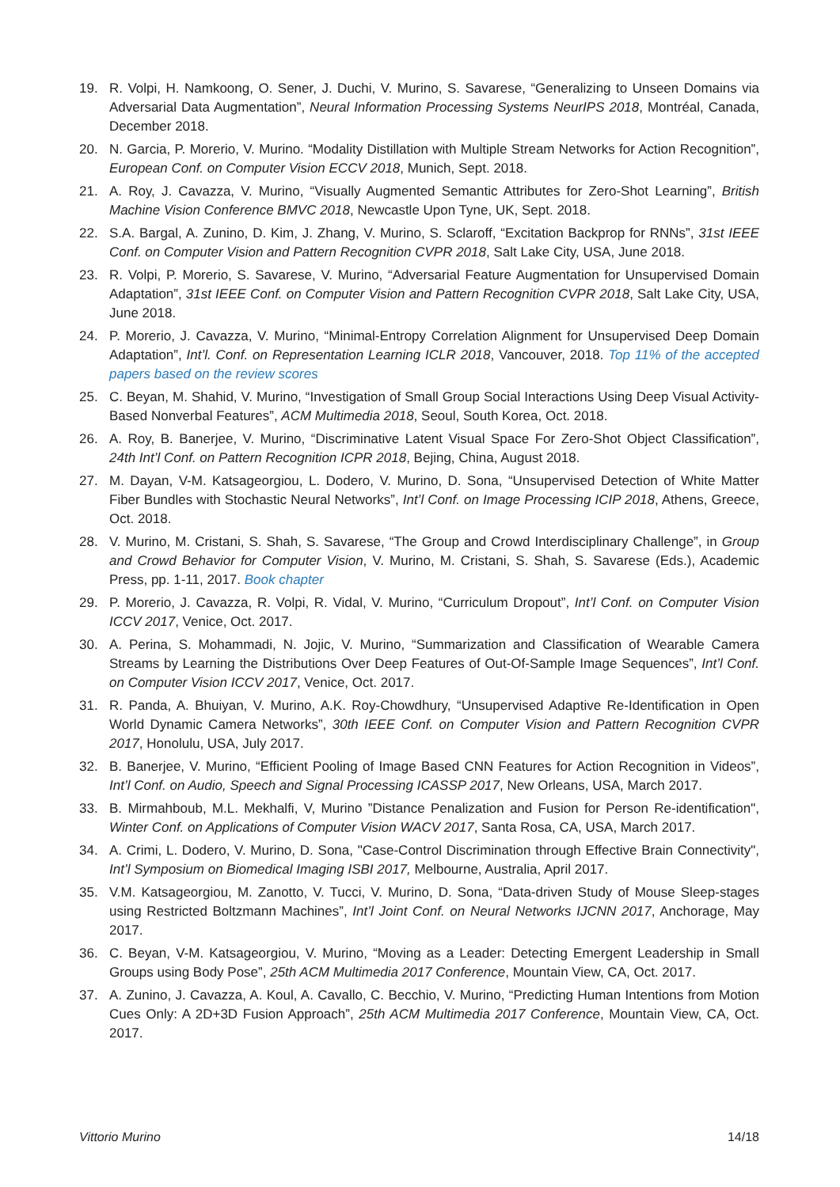19. R. Volpi, H. Namkoong, O. Sener, J. Duchi, V. Murino, S. Savarese, “Generalizing to Unseen Domains via Adversarial Data Augmentation”, Neural Information Processing Systems NeurIPS 2018, Montréal, Canada, December 2018.
20. N. Garcia, P. Morerio, V. Murino. “Modality Distillation with Multiple Stream Networks for Action Recognition”, European Conf. on Computer Vision ECCV 2018, Munich, Sept. 2018.
21. A. Roy, J. Cavazza, V. Murino, “Visually Augmented Semantic Attributes for Zero-Shot Learning”, British Machine Vision Conference BMVC 2018, Newcastle Upon Tyne, UK, Sept. 2018.
22. S.A. Bargal, A. Zunino, D. Kim, J. Zhang, V. Murino, S. Sclaroff, “Excitation Backprop for RNNs”, 31st IEEE Conf. on Computer Vision and Pattern Recognition CVPR 2018, Salt Lake City, USA, June 2018.
23. R. Volpi, P. Morerio, S. Savarese, V. Murino, “Adversarial Feature Augmentation for Unsupervised Domain Adaptation”, 31st IEEE Conf. on Computer Vision and Pattern Recognition CVPR 2018, Salt Lake City, USA, June 2018.
24. P. Morerio, J. Cavazza, V. Murino, “Minimal-Entropy Correlation Alignment for Unsupervised Deep Domain Adaptation”, Int’l. Conf. on Representation Learning ICLR 2018, Vancouver, 2018. Top 11% of the accepted papers based on the review scores
25. C. Beyan, M. Shahid, V. Murino, “Investigation of Small Group Social Interactions Using Deep Visual Activity-Based Nonverbal Features”, ACM Multimedia 2018, Seoul, South Korea, Oct. 2018.
26. A. Roy, B. Banerjee, V. Murino, “Discriminative Latent Visual Space For Zero-Shot Object Classification”, 24th Int’l Conf. on Pattern Recognition ICPR 2018, Bejing, China, August 2018.
27. M. Dayan, V-M. Katsageorgiou, L. Dodero, V. Murino, D. Sona, “Unsupervised Detection of White Matter Fiber Bundles with Stochastic Neural Networks”, Int’l Conf. on Image Processing ICIP 2018, Athens, Greece, Oct. 2018.
28. V. Murino, M. Cristani, S. Shah, S. Savarese, “The Group and Crowd Interdisciplinary Challenge”, in Group and Crowd Behavior for Computer Vision, V. Murino, M. Cristani, S. Shah, S. Savarese (Eds.), Academic Press, pp. 1-11, 2017. Book chapter
29. P. Morerio, J. Cavazza, R. Volpi, R. Vidal, V. Murino, “Curriculum Dropout”, Int’l Conf. on Computer Vision ICCV 2017, Venice, Oct. 2017.
30. A. Perina, S. Mohammadi, N. Jojic, V. Murino, “Summarization and Classification of Wearable Camera Streams by Learning the Distributions Over Deep Features of Out-Of-Sample Image Sequences”, Int’l Conf. on Computer Vision ICCV 2017, Venice, Oct. 2017.
31. R. Panda, A. Bhuiyan, V. Murino, A.K. Roy-Chowdhury, “Unsupervised Adaptive Re-Identification in Open World Dynamic Camera Networks”, 30th IEEE Conf. on Computer Vision and Pattern Recognition CVPR 2017, Honolulu, USA, July 2017.
32. B. Banerjee, V. Murino, “Efficient Pooling of Image Based CNN Features for Action Recognition in Videos”, Int’l Conf. on Audio, Speech and Signal Processing ICASSP 2017, New Orleans, USA, March 2017.
33. B. Mirmahboub, M.L. Mekhalfi, V, Murino ”Distance Penalization and Fusion for Person Re-identification", Winter Conf. on Applications of Computer Vision WACV 2017, Santa Rosa, CA, USA, March 2017.
34. A. Crimi, L. Dodero, V. Murino, D. Sona, "Case-Control Discrimination through Effective Brain Connectivity", Int’l Symposium on Biomedical Imaging ISBI 2017, Melbourne, Australia, April 2017.
35. V.M. Katsageorgiou, M. Zanotto, V. Tucci, V. Murino, D. Sona, “Data-driven Study of Mouse Sleep-stages using Restricted Boltzmann Machines”, Int’l Joint Conf. on Neural Networks IJCNN 2017, Anchorage, May 2017.
36. C. Beyan, V-M. Katsageorgiou, V. Murino, “Moving as a Leader: Detecting Emergent Leadership in Small Groups using Body Pose”, 25th ACM Multimedia 2017 Conference, Mountain View, CA, Oct. 2017.
37. A. Zunino, J. Cavazza, A. Koul, A. Cavallo, C. Becchio, V. Murino, “Predicting Human Intentions from Motion Cues Only: A 2D+3D Fusion Approach”, 25th ACM Multimedia 2017 Conference, Mountain View, CA, Oct. 2017.
Vittorio Murino 14/18